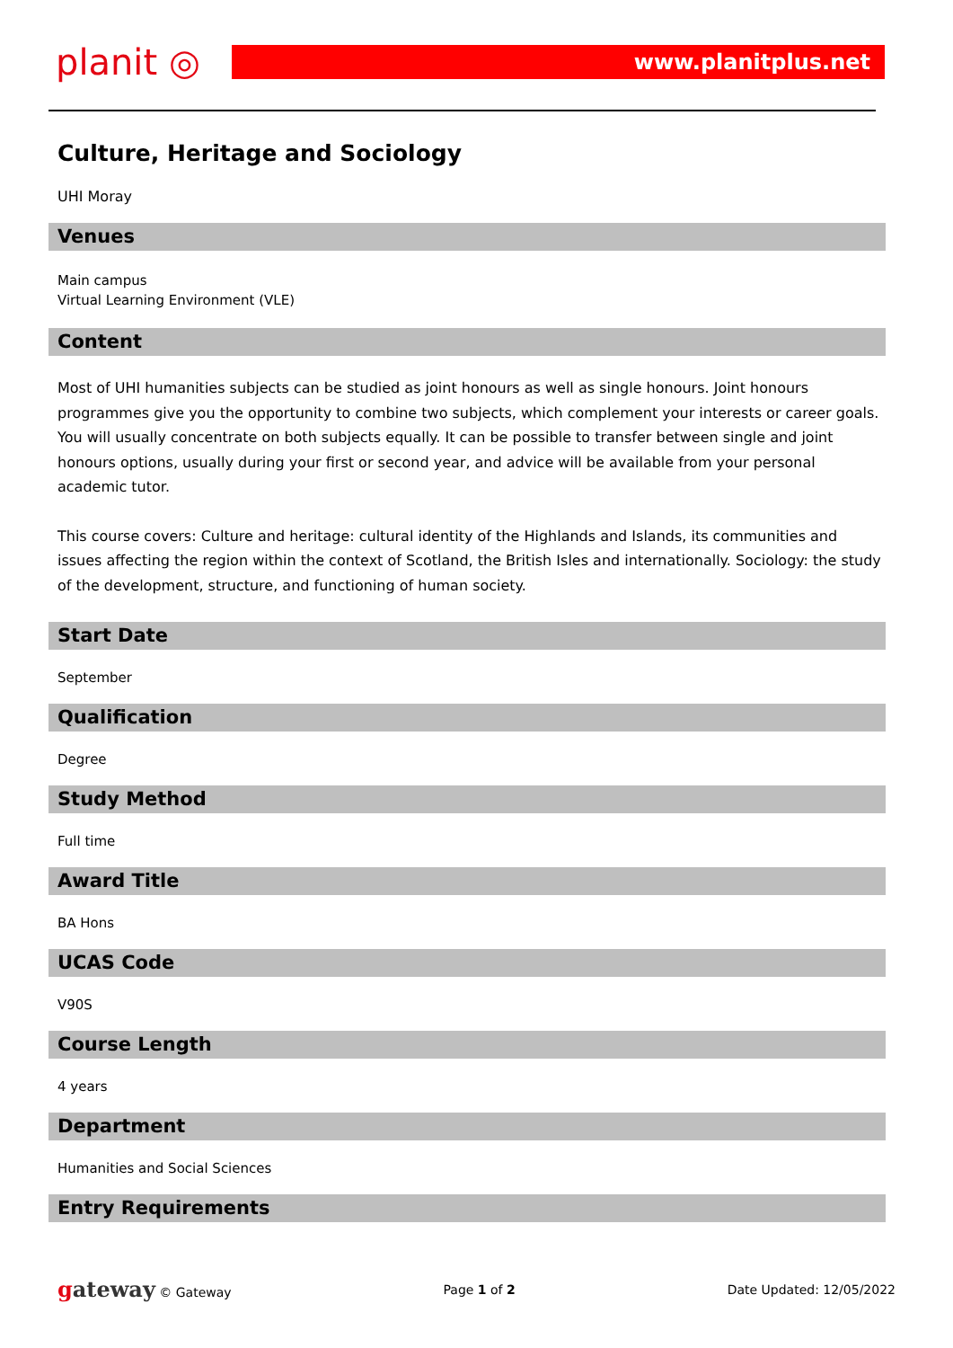planit ◎
www.planitplus.net
Culture, Heritage and Sociology
UHI Moray
Venues
Main campus
Virtual Learning Environment (VLE)
Content
Most of UHI humanities subjects can be studied as joint honours as well as single honours. Joint honours programmes give you the opportunity to combine two subjects, which complement your interests or career goals. You will usually concentrate on both subjects equally. It can be possible to transfer between single and joint honours options, usually during your first or second year, and advice will be available from your personal academic tutor.
This course covers: Culture and heritage: cultural identity of the Highlands and Islands, its communities and issues affecting the region within the context of Scotland, the British Isles and internationally. Sociology: the study of the development, structure, and functioning of human society.
Start Date
September
Qualification
Degree
Study Method
Full time
Award Title
BA Hons
UCAS Code
V90S
Course Length
4 years
Department
Humanities and Social Sciences
Entry Requirements
gateway © Gateway Page 1 of 2 Date Updated: 12/05/2022